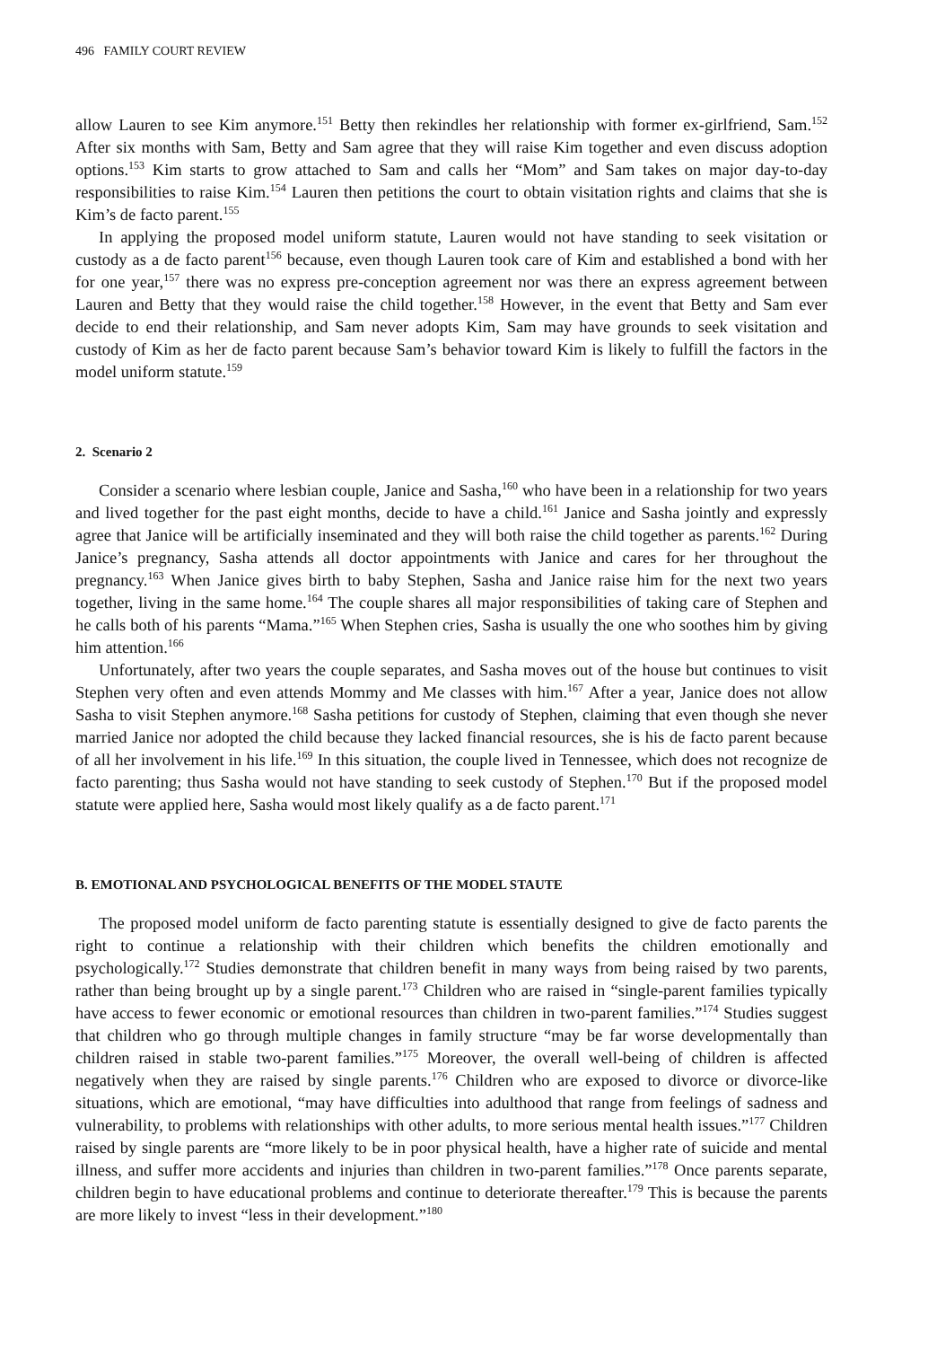496 FAMILY COURT REVIEW
allow Lauren to see Kim anymore.<sup>151</sup> Betty then rekindles her relationship with former ex-girlfriend, Sam.<sup>152</sup> After six months with Sam, Betty and Sam agree that they will raise Kim together and even discuss adoption options.<sup>153</sup> Kim starts to grow attached to Sam and calls her “Mom” and Sam takes on major day-to-day responsibilities to raise Kim.<sup>154</sup> Lauren then petitions the court to obtain visitation rights and claims that she is Kim’s de facto parent.<sup>155</sup>
In applying the proposed model uniform statute, Lauren would not have standing to seek visitation or custody as a de facto parent<sup>156</sup> because, even though Lauren took care of Kim and established a bond with her for one year,<sup>157</sup> there was no express pre-conception agreement nor was there an express agreement between Lauren and Betty that they would raise the child together.<sup>158</sup> However, in the event that Betty and Sam ever decide to end their relationship, and Sam never adopts Kim, Sam may have grounds to seek visitation and custody of Kim as her de facto parent because Sam’s behavior toward Kim is likely to fulfill the factors in the model uniform statute.<sup>159</sup>
2. Scenario 2
Consider a scenario where lesbian couple, Janice and Sasha,<sup>160</sup> who have been in a relationship for two years and lived together for the past eight months, decide to have a child.<sup>161</sup> Janice and Sasha jointly and expressly agree that Janice will be artificially inseminated and they will both raise the child together as parents.<sup>162</sup> During Janice’s pregnancy, Sasha attends all doctor appointments with Janice and cares for her throughout the pregnancy.<sup>163</sup> When Janice gives birth to baby Stephen, Sasha and Janice raise him for the next two years together, living in the same home.<sup>164</sup> The couple shares all major responsibilities of taking care of Stephen and he calls both of his parents “Mama.”<sup>165</sup> When Stephen cries, Sasha is usually the one who soothes him by giving him attention.<sup>166</sup>
Unfortunately, after two years the couple separates, and Sasha moves out of the house but continues to visit Stephen very often and even attends Mommy and Me classes with him.<sup>167</sup> After a year, Janice does not allow Sasha to visit Stephen anymore.<sup>168</sup> Sasha petitions for custody of Stephen, claiming that even though she never married Janice nor adopted the child because they lacked financial resources, she is his de facto parent because of all her involvement in his life.<sup>169</sup> In this situation, the couple lived in Tennessee, which does not recognize de facto parenting; thus Sasha would not have standing to seek custody of Stephen.<sup>170</sup> But if the proposed model statute were applied here, Sasha would most likely qualify as a de facto parent.<sup>171</sup>
B. EMOTIONAL AND PSYCHOLOGICAL BENEFITS OF THE MODEL STAUTE
The proposed model uniform de facto parenting statute is essentially designed to give de facto parents the right to continue a relationship with their children which benefits the children emotionally and psychologically.<sup>172</sup> Studies demonstrate that children benefit in many ways from being raised by two parents, rather than being brought up by a single parent.<sup>173</sup> Children who are raised in “single-parent families typically have access to fewer economic or emotional resources than children in two-parent families.”<sup>174</sup> Studies suggest that children who go through multiple changes in family structure “may be far worse developmentally than children raised in stable two-parent families.”<sup>175</sup> Moreover, the overall well-being of children is affected negatively when they are raised by single parents.<sup>176</sup> Children who are exposed to divorce or divorce-like situations, which are emotional, “may have difficulties into adulthood that range from feelings of sadness and vulnerability, to problems with relationships with other adults, to more serious mental health issues.”<sup>177</sup> Children raised by single parents are “more likely to be in poor physical health, have a higher rate of suicide and mental illness, and suffer more accidents and injuries than children in two-parent families.”<sup>178</sup> Once parents separate, children begin to have educational problems and continue to deteriorate thereafter.<sup>179</sup> This is because the parents are more likely to invest “less in their development.”<sup>180</sup>